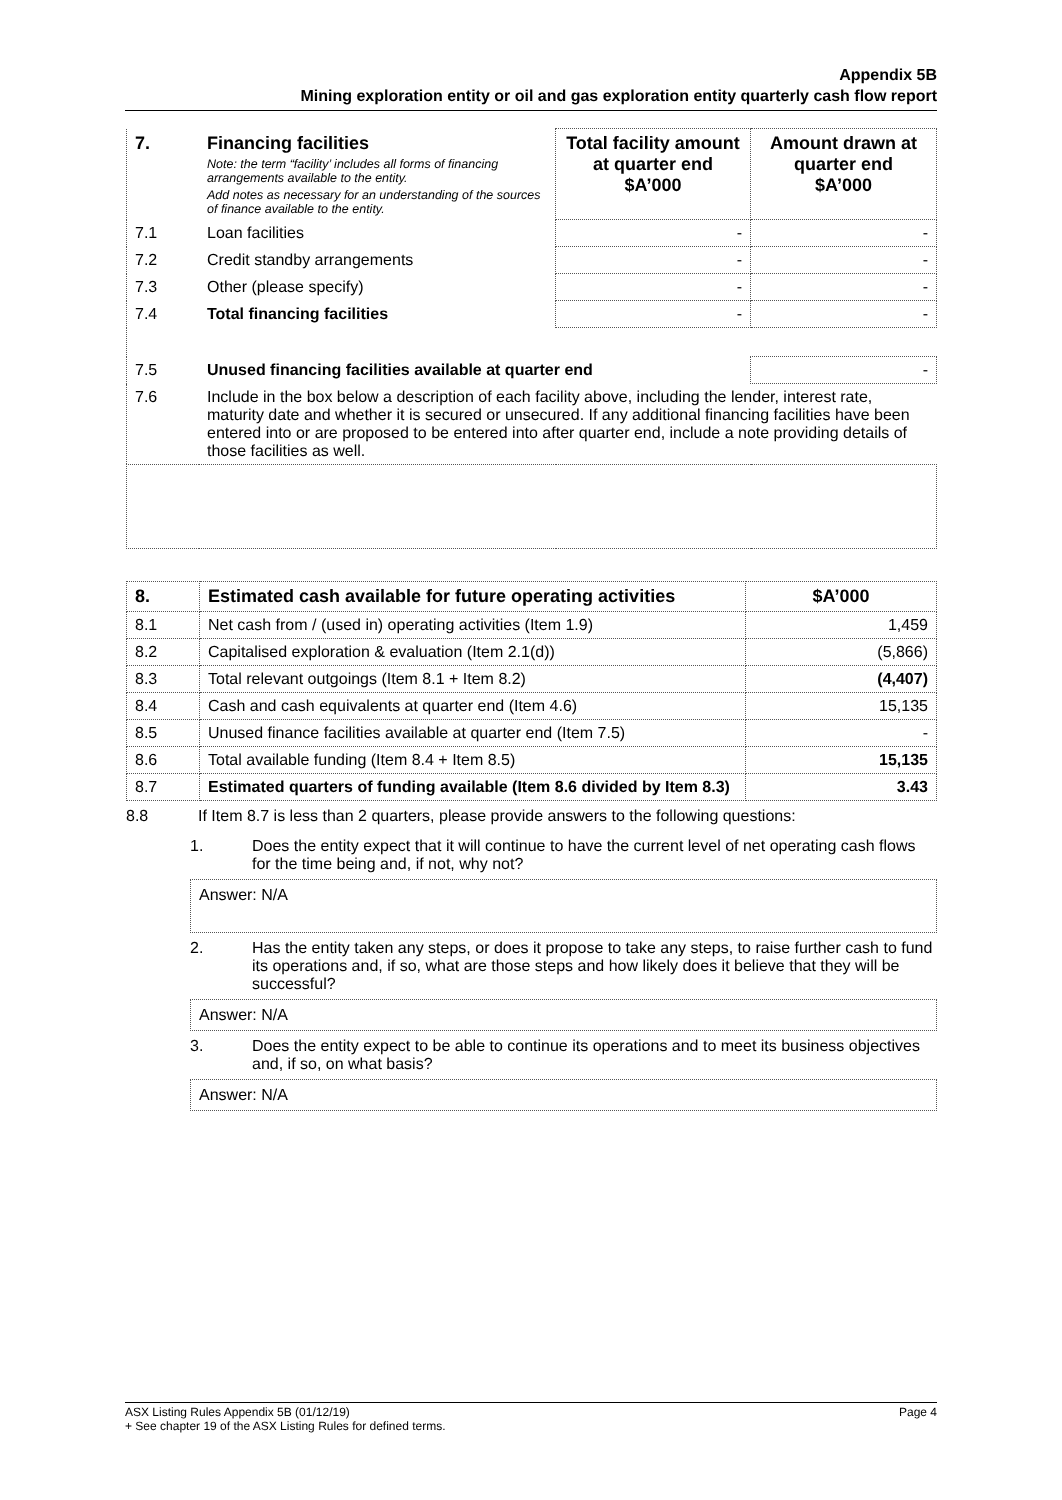Appendix 5B
Mining exploration entity or oil and gas exploration entity quarterly cash flow report
| 7. | Financing facilities Note: the term “facility’ includes all forms of financing arrangements available to the entity. Add notes as necessary for an understanding of the sources of finance available to the entity. | Total facility amount at quarter end $A’000 | Amount drawn at quarter end $A’000 |
| 7.1 | Loan facilities | - | - |
| 7.2 | Credit standby arrangements | - | - |
| 7.3 | Other (please specify) | - | - |
| 7.4 | Total financing facilities | - | - |
| 7.5 | Unused financing facilities available at quarter end | | - |
| 7.6 | Include in the box below a description of each facility above, including the lender, interest rate, maturity date and whether it is secured or unsecured. If any additional financing facilities have been entered into or are proposed to be entered into after quarter end, include a note providing details of those facilities as well. | | |
| 8. | Estimated cash available for future operating activities | $A’000 |
| --- | --- | --- |
| 8.1 | Net cash from / (used in) operating activities (Item 1.9) | 1,459 |
| 8.2 | Capitalised exploration & evaluation (Item 2.1(d)) | (5,866) |
| 8.3 | Total relevant outgoings (Item 8.1 + Item 8.2) | (4,407) |
| 8.4 | Cash and cash equivalents at quarter end (Item 4.6) | 15,135 |
| 8.5 | Unused finance facilities available at quarter end (Item 7.5) | - |
| 8.6 | Total available funding (Item 8.4 + Item 8.5) | 15,135 |
| 8.7 | Estimated quarters of funding available (Item 8.6 divided by Item 8.3) | 3.43 |
8.8 If Item 8.7 is less than 2 quarters, please provide answers to the following questions:
1. Does the entity expect that it will continue to have the current level of net operating cash flows for the time being and, if not, why not?
Answer: N/A
2. Has the entity taken any steps, or does it propose to take any steps, to raise further cash to fund its operations and, if so, what are those steps and how likely does it believe that they will be successful?
Answer: N/A
3. Does the entity expect to be able to continue its operations and to meet its business objectives and, if so, on what basis?
Answer: N/A
ASX Listing Rules Appendix 5B (01/12/19) Page 4
+ See chapter 19 of the ASX Listing Rules for defined terms.